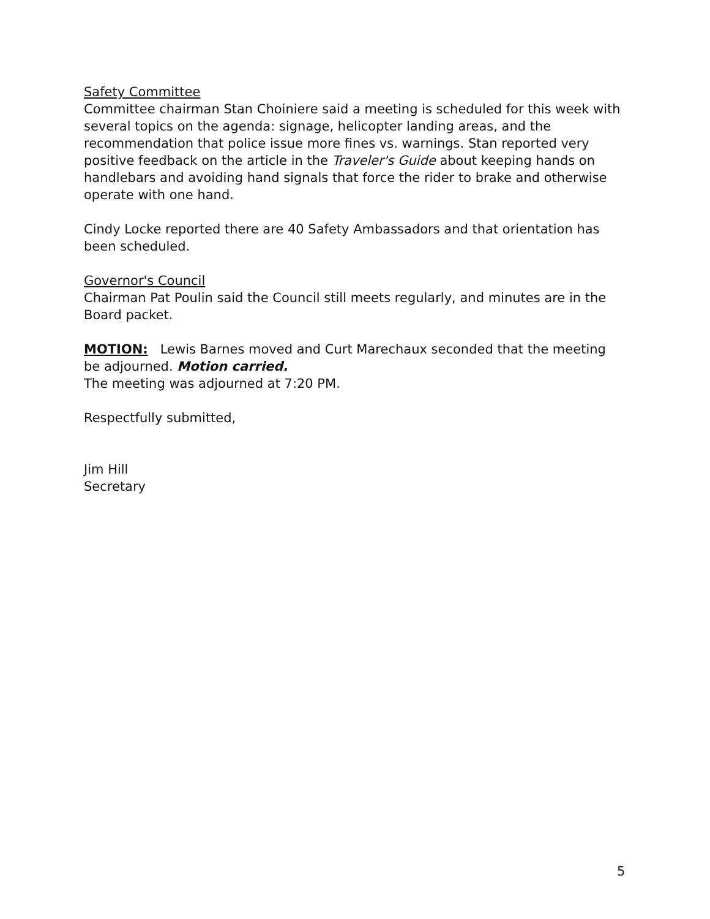Safety Committee
Committee chairman Stan Choiniere said a meeting is scheduled for this week with several topics on the agenda: signage, helicopter landing areas, and the recommendation that police issue more fines vs. warnings. Stan reported very positive feedback on the article in the Traveler's Guide about keeping hands on handlebars and avoiding hand signals that force the rider to brake and otherwise operate with one hand.
Cindy Locke reported there are 40 Safety Ambassadors and that orientation has been scheduled.
Governor's Council
Chairman Pat Poulin said the Council still meets regularly, and minutes are in the Board packet.
MOTION: Lewis Barnes moved and Curt Marechaux seconded that the meeting be adjourned. Motion carried.
The meeting was adjourned at 7:20 PM.
Respectfully submitted,
Jim Hill
Secretary
5